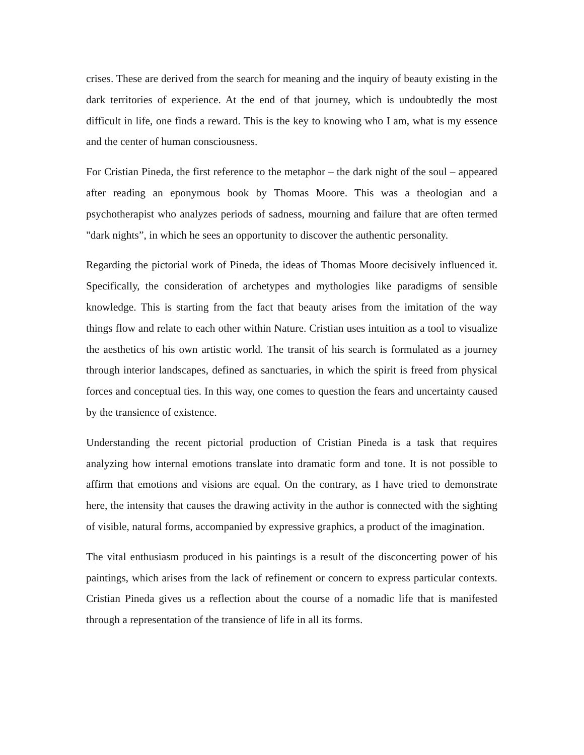crises. These are derived from the search for meaning and the inquiry of beauty existing in the dark territories of experience. At the end of that journey, which is undoubtedly the most difficult in life, one finds a reward. This is the key to knowing who I am, what is my essence and the center of human consciousness.
For Cristian Pineda, the first reference to the metaphor – the dark night of the soul – appeared after reading an eponymous book by Thomas Moore. This was a theologian and a psychotherapist who analyzes periods of sadness, mourning and failure that are often termed "dark nights”, in which he sees an opportunity to discover the authentic personality.
Regarding the pictorial work of Pineda, the ideas of Thomas Moore decisively influenced it. Specifically, the consideration of archetypes and mythologies like paradigms of sensible knowledge. This is starting from the fact that beauty arises from the imitation of the way things flow and relate to each other within Nature. Cristian uses intuition as a tool to visualize the aesthetics of his own artistic world. The transit of his search is formulated as a journey through interior landscapes, defined as sanctuaries, in which the spirit is freed from physical forces and conceptual ties. In this way, one comes to question the fears and uncertainty caused by the transience of existence.
Understanding the recent pictorial production of Cristian Pineda is a task that requires analyzing how internal emotions translate into dramatic form and tone. It is not possible to affirm that emotions and visions are equal. On the contrary, as I have tried to demonstrate here, the intensity that causes the drawing activity in the author is connected with the sighting of visible, natural forms, accompanied by expressive graphics, a product of the imagination.
The vital enthusiasm produced in his paintings is a result of the disconcerting power of his paintings, which arises from the lack of refinement or concern to express particular contexts. Cristian Pineda gives us a reflection about the course of a nomadic life that is manifested through a representation of the transience of life in all its forms.